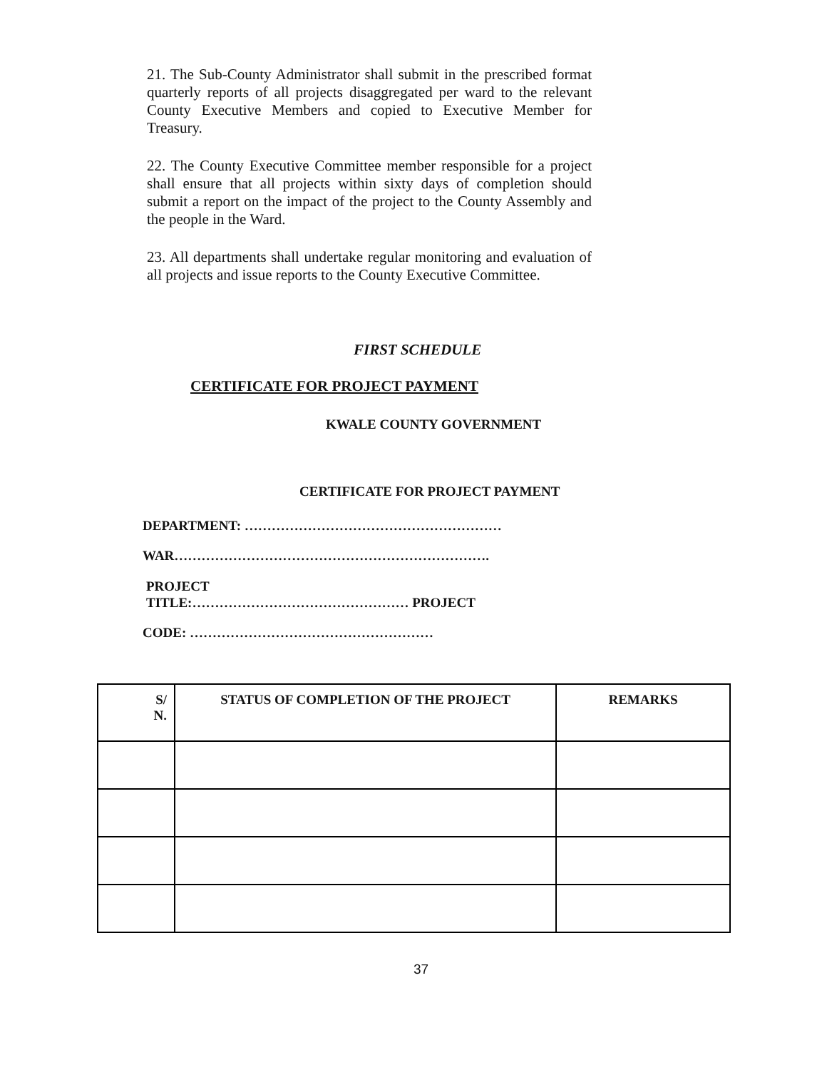21. The Sub-County Administrator shall submit in the prescribed format quarterly reports of all projects disaggregated per ward to the relevant County Executive Members and copied to Executive Member for Treasury.
22. The County Executive Committee member responsible for a project shall ensure that all projects within sixty days of completion should submit a report on the impact of the project to the County Assembly and the people in the Ward.
23. All departments shall undertake regular monitoring and evaluation of all projects and issue reports to the County Executive Committee.
FIRST SCHEDULE
CERTIFICATE FOR PROJECT PAYMENT
KWALE COUNTY GOVERNMENT
CERTIFICATE FOR PROJECT PAYMENT
DEPARTMENT: …………………………………………………
WAR…………………………………………………………….
PROJECT
TITLE:………………………………………… PROJECT
CODE: ………………………………………………
| S/ N. | STATUS OF COMPLETION OF THE PROJECT | REMARKS |
| --- | --- | --- |
37